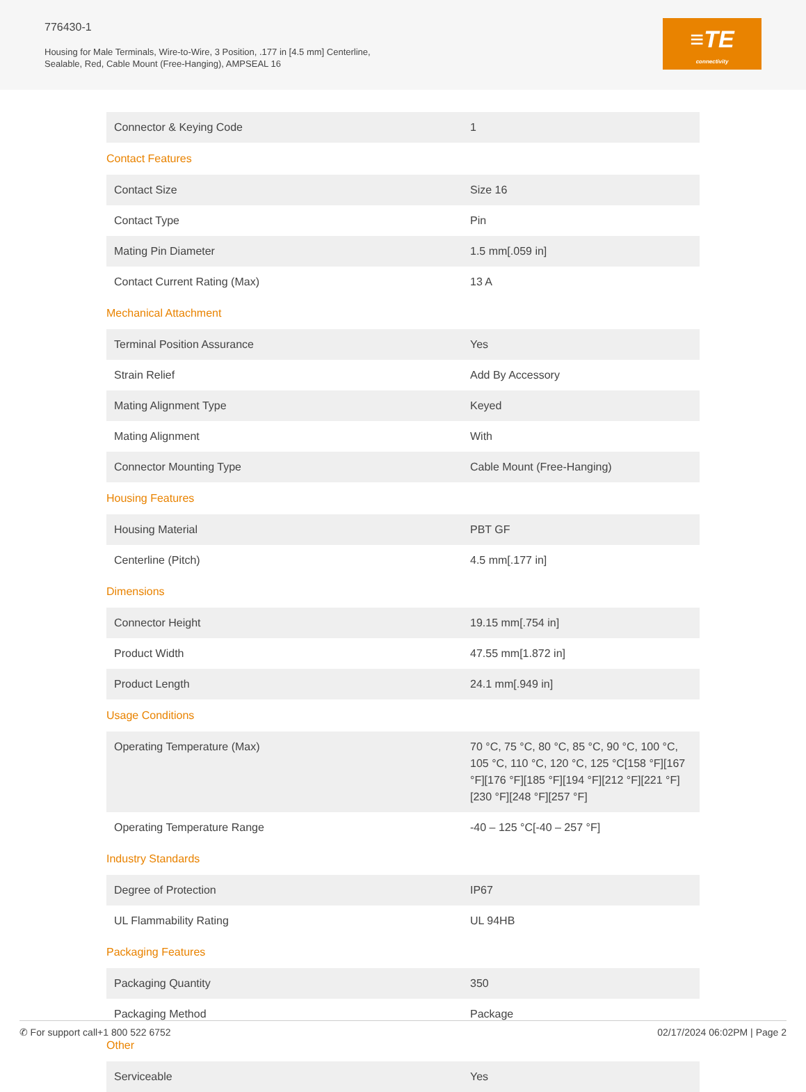776430-1
Housing for Male Terminals, Wire-to-Wire, 3 Position, .177 in [4.5 mm] Centerline, Sealable, Red, Cable Mount (Free-Hanging), AMPSEAL 16
≡TE
connectivity
| Connector & Keying Code | 1 |
Contact Features
| Contact Size | Size 16 |
| Contact Type | Pin |
| Mating Pin Diameter | 1.5 mm[.059 in] |
| Contact Current Rating (Max) | 13 A |
Mechanical Attachment
| Terminal Position Assurance | Yes |
| Strain Relief | Add By Accessory |
| Mating Alignment Type | Keyed |
| Mating Alignment | With |
| Connector Mounting Type | Cable Mount (Free-Hanging) |
Housing Features
| Housing Material | PBT GF |
| Centerline (Pitch) | 4.5 mm[.177 in] |
Dimensions
| Connector Height | 19.15 mm[.754 in] |
| Product Width | 47.55 mm[1.872 in] |
| Product Length | 24.1 mm[.949 in] |
Usage Conditions
| Operating Temperature (Max) | 70 °C, 75 °C, 80 °C, 85 °C, 90 °C, 100 °C, 105 °C, 110 °C, 120 °C, 125 °C[158 °F][167 °F][176 °F][185 °F][194 °F][212 °F][221 °F][230 °F][248 °F][257 °F] |
| Operating Temperature Range | -40 – 125 °C[-40 – 257 °F] |
Industry Standards
| Degree of Protection | IP67 |
| UL Flammability Rating | UL 94HB |
Packaging Features
| Packaging Quantity | 350 |
| Packaging Method | Package |
Other
| Serviceable | Yes |
✆ For support call+1 800 522 6752 02/17/2024 06:02PM | Page 2